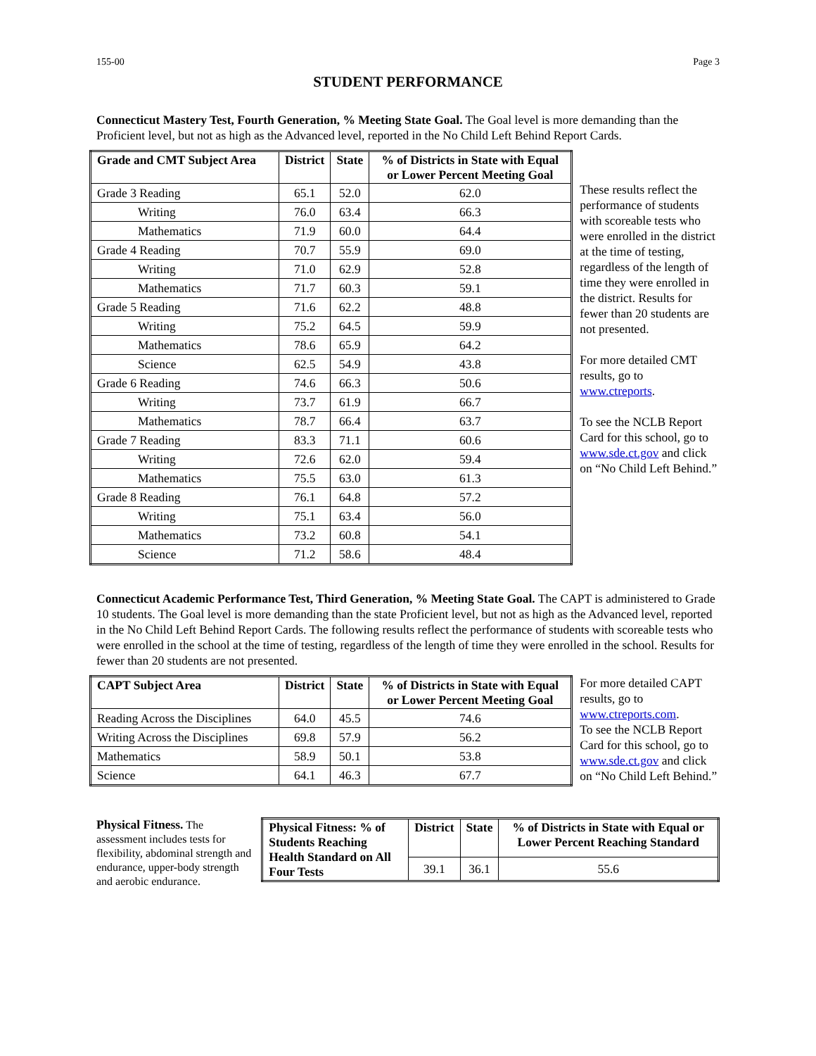155-00 Page 3
STUDENT PERFORMANCE
Connecticut Mastery Test, Fourth Generation, % Meeting State Goal. The Goal level is more demanding than the Proficient level, but not as high as the Advanced level, reported in the No Child Left Behind Report Cards.
| Grade and CMT Subject Area | District | State | % of Districts in State with Equal or Lower Percent Meeting Goal |
| --- | --- | --- | --- |
| Grade 3 Reading | 65.1 | 52.0 | 62.0 |
| Writing | 76.0 | 63.4 | 66.3 |
| Mathematics | 71.9 | 60.0 | 64.4 |
| Grade 4 Reading | 70.7 | 55.9 | 69.0 |
| Writing | 71.0 | 62.9 | 52.8 |
| Mathematics | 71.7 | 60.3 | 59.1 |
| Grade 5 Reading | 71.6 | 62.2 | 48.8 |
| Writing | 75.2 | 64.5 | 59.9 |
| Mathematics | 78.6 | 65.9 | 64.2 |
| Science | 62.5 | 54.9 | 43.8 |
| Grade 6 Reading | 74.6 | 66.3 | 50.6 |
| Writing | 73.7 | 61.9 | 66.7 |
| Mathematics | 78.7 | 66.4 | 63.7 |
| Grade 7 Reading | 83.3 | 71.1 | 60.6 |
| Writing | 72.6 | 62.0 | 59.4 |
| Mathematics | 75.5 | 63.0 | 61.3 |
| Grade 8 Reading | 76.1 | 64.8 | 57.2 |
| Writing | 75.1 | 63.4 | 56.0 |
| Mathematics | 73.2 | 60.8 | 54.1 |
| Science | 71.2 | 58.6 | 48.4 |
These results reflect the performance of students with scoreable tests who were enrolled in the district at the time of testing, regardless of the length of time they were enrolled in the district. Results for fewer than 20 students are not presented.
For more detailed CMT results, go to www.ctreports.
To see the NCLB Report Card for this school, go to www.sde.ct.gov and click on “No Child Left Behind.”
Connecticut Academic Performance Test, Third Generation, % Meeting State Goal. The CAPT is administered to Grade 10 students. The Goal level is more demanding than the state Proficient level, but not as high as the Advanced level, reported in the No Child Left Behind Report Cards. The following results reflect the performance of students with scoreable tests who were enrolled in the school at the time of testing, regardless of the length of time they were enrolled in the school. Results for fewer than 20 students are not presented.
| CAPT Subject Area | District | State | % of Districts in State with Equal or Lower Percent Meeting Goal |
| --- | --- | --- | --- |
| Reading Across the Disciplines | 64.0 | 45.5 | 74.6 |
| Writing Across the Disciplines | 69.8 | 57.9 | 56.2 |
| Mathematics | 58.9 | 50.1 | 53.8 |
| Science | 64.1 | 46.3 | 67.7 |
For more detailed CAPT results, go to www.ctreports.com.
To see the NCLB Report Card for this school, go to www.sde.ct.gov and click on “No Child Left Behind.”
Physical Fitness. The assessment includes tests for flexibility, abdominal strength and endurance, upper-body strength and aerobic endurance.
| Physical Fitness: % of Students Reaching Health Standard on All Four Tests | District | State | % of Districts in State with Equal or Lower Percent Reaching Standard |
| --- | --- | --- | --- |
| | 39.1 | 36.1 | 55.6 |